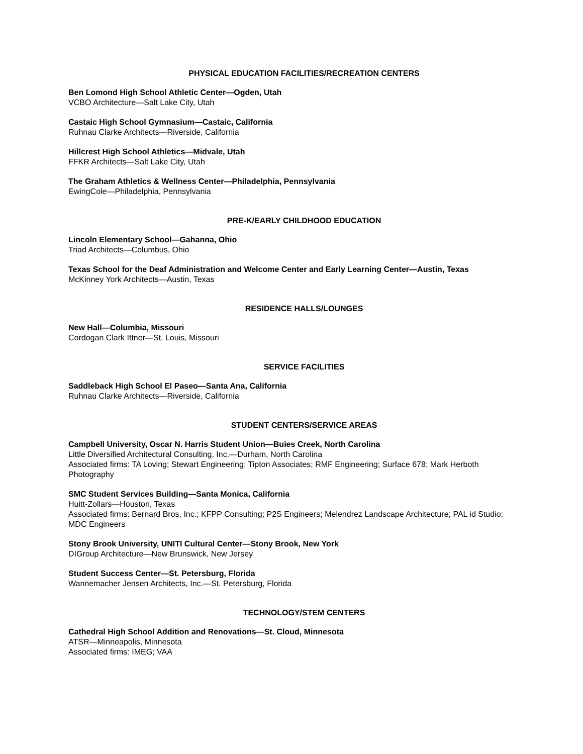PHYSICAL EDUCATION FACILITIES/RECREATION CENTERS
Ben Lomond High School Athletic Center—Ogden, Utah
VCBO Architecture—Salt Lake City, Utah
Castaic High School Gymnasium—Castaic, California
Ruhnau Clarke Architects—Riverside, California
Hillcrest High School Athletics—Midvale, Utah
FFKR Architects—Salt Lake City, Utah
The Graham Athletics & Wellness Center—Philadelphia, Pennsylvania
EwingCole—Philadelphia, Pennsylvania
PRE-K/EARLY CHILDHOOD EDUCATION
Lincoln Elementary School—Gahanna, Ohio
Triad Architects—Columbus, Ohio
Texas School for the Deaf Administration and Welcome Center and Early Learning Center—Austin, Texas
McKinney York Architects—Austin, Texas
RESIDENCE HALLS/LOUNGES
New Hall—Columbia, Missouri
Cordogan Clark Ittner—St. Louis, Missouri
SERVICE FACILITIES
Saddleback High School El Paseo—Santa Ana, California
Ruhnau Clarke Architects—Riverside, California
STUDENT CENTERS/SERVICE AREAS
Campbell University, Oscar N. Harris Student Union—Buies Creek, North Carolina
Little Diversified Architectural Consulting, Inc.—Durham, North Carolina
Associated firms: TA Loving; Stewart Engineering; Tipton Associates; RMF Engineering; Surface 678; Mark Herboth Photography
SMC Student Services Building—Santa Monica, California
Huitt-Zollars—Houston, Texas
Associated firms: Bernard Bros, Inc.; KFPP Consulting; P2S Engineers; Melendrez Landscape Architecture; PAL id Studio; MDC Engineers
Stony Brook University, UNITI Cultural Center—Stony Brook, New York
DIGroup Architecture—New Brunswick, New Jersey
Student Success Center—St. Petersburg, Florida
Wannemacher Jensen Architects, Inc.—St. Petersburg, Florida
TECHNOLOGY/STEM CENTERS
Cathedral High School Addition and Renovations—St. Cloud, Minnesota
ATSR—Minneapolis, Minnesota
Associated firms: IMEG; VAA